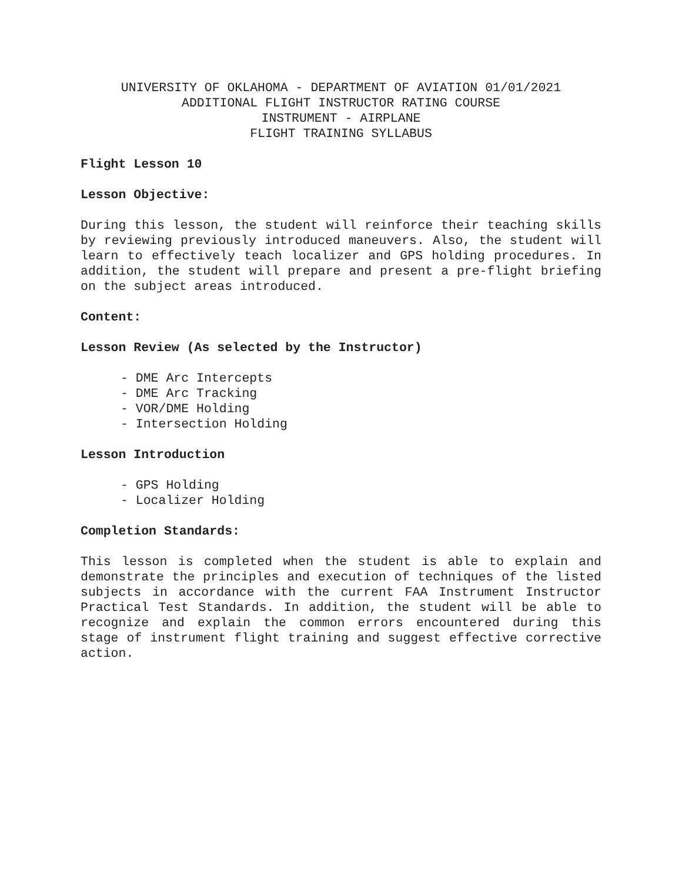UNIVERSITY OF OKLAHOMA - DEPARTMENT OF AVIATION 01/01/2021
ADDITIONAL FLIGHT INSTRUCTOR RATING COURSE
INSTRUMENT - AIRPLANE
FLIGHT TRAINING SYLLABUS
Flight Lesson 10
Lesson Objective:
During this lesson, the student will reinforce their teaching skills by reviewing previously introduced maneuvers. Also, the student will learn to effectively teach localizer and GPS holding procedures. In addition, the student will prepare and present a pre-flight briefing on the subject areas introduced.
Content:
Lesson Review (As selected by the Instructor)
- DME Arc Intercepts
- DME Arc Tracking
- VOR/DME Holding
- Intersection Holding
Lesson Introduction
- GPS Holding
- Localizer Holding
Completion Standards:
This lesson is completed when the student is able to explain and demonstrate the principles and execution of techniques of the listed subjects in accordance with the current FAA Instrument Instructor Practical Test Standards. In addition, the student will be able to recognize and explain the common errors encountered during this stage of instrument flight training and suggest effective corrective action.